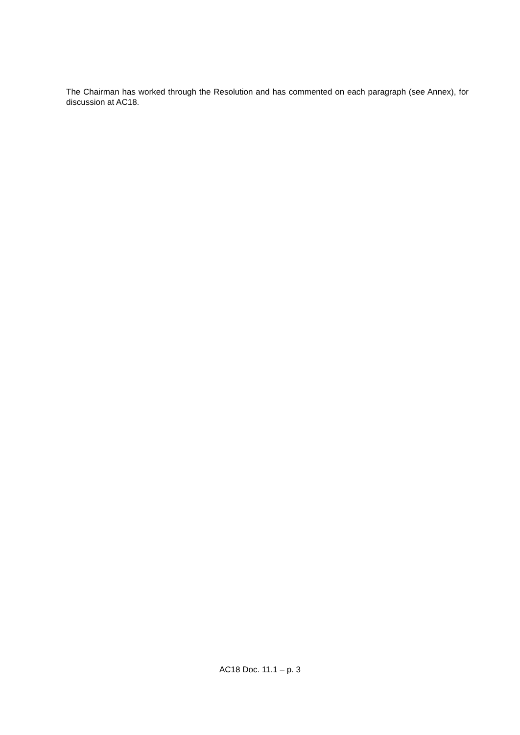The Chairman has worked through the Resolution and has commented on each paragraph (see Annex), for discussion at AC18.
AC18 Doc. 11.1 – p. 3